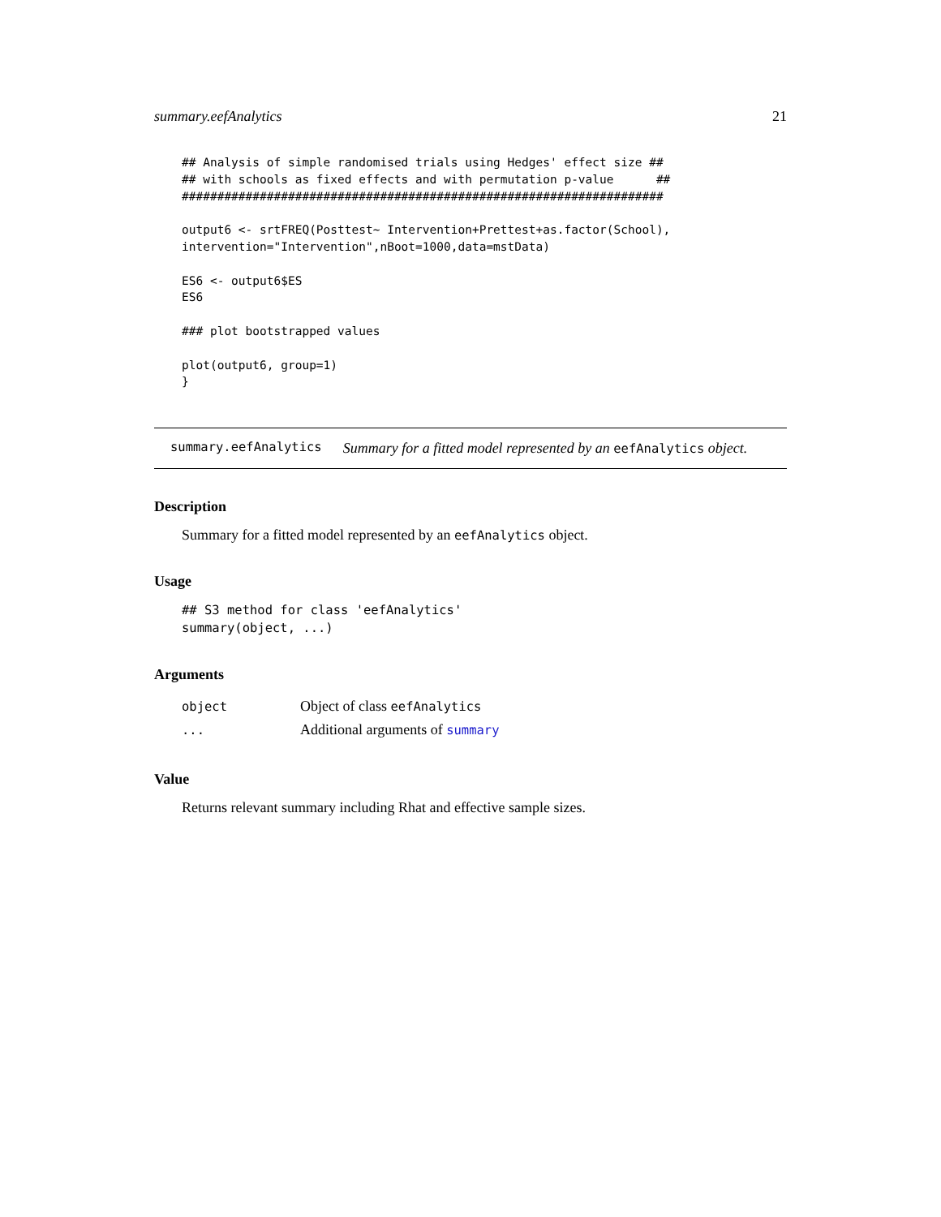summary.eefAnalytics 21
## Analysis of simple randomised trials using Hedges' effect size ##
## with schools as fixed effects and with permutation p-value      ##
####################################################################

output6 <- srtFREQ(Posttest~ Intervention+Prettest+as.factor(School),
intervention="Intervention",nBoot=1000,data=mstData)

ES6 <- output6$ES
ES6

### plot bootstrapped values

plot(output6, group=1)
}
summary.eefAnalytics Summary for a fitted model represented by an eefAnalytics object.
Description
Summary for a fitted model represented by an eefAnalytics object.
Usage
## S3 method for class 'eefAnalytics'
summary(object, ...)
Arguments
| object | Object of class eefAnalytics |
| ... | Additional arguments of summary |
Value
Returns relevant summary including Rhat and effective sample sizes.